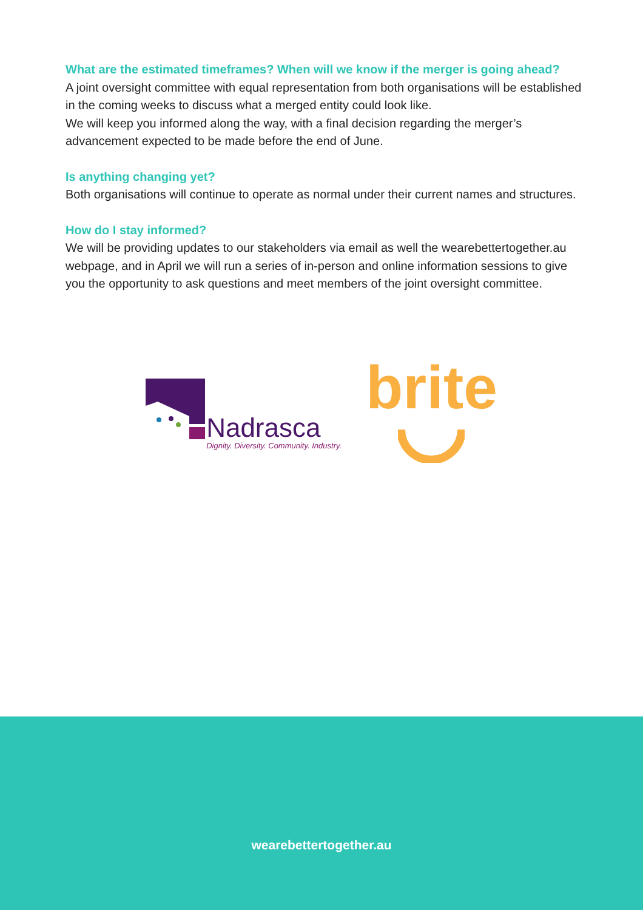What are the estimated timeframes? When will we know if the merger is going ahead?
A joint oversight committee with equal representation from both organisations will be established in the coming weeks to discuss what a merged entity could look like.
We will keep you informed along the way, with a final decision regarding the merger’s advancement expected to be made before the end of June.
Is anything changing yet?
Both organisations will continue to operate as normal under their current names and structures.
How do I stay informed?
We will be providing updates to our stakeholders via email as well the wearebettertogether.au webpage, and in April we will run a series of in-person and online information sessions to give you the opportunity to ask questions and meet members of the joint oversight committee.
Nadrasca
Dignity. Diversity. Community. Industry.
brite
wearebettertogether.au